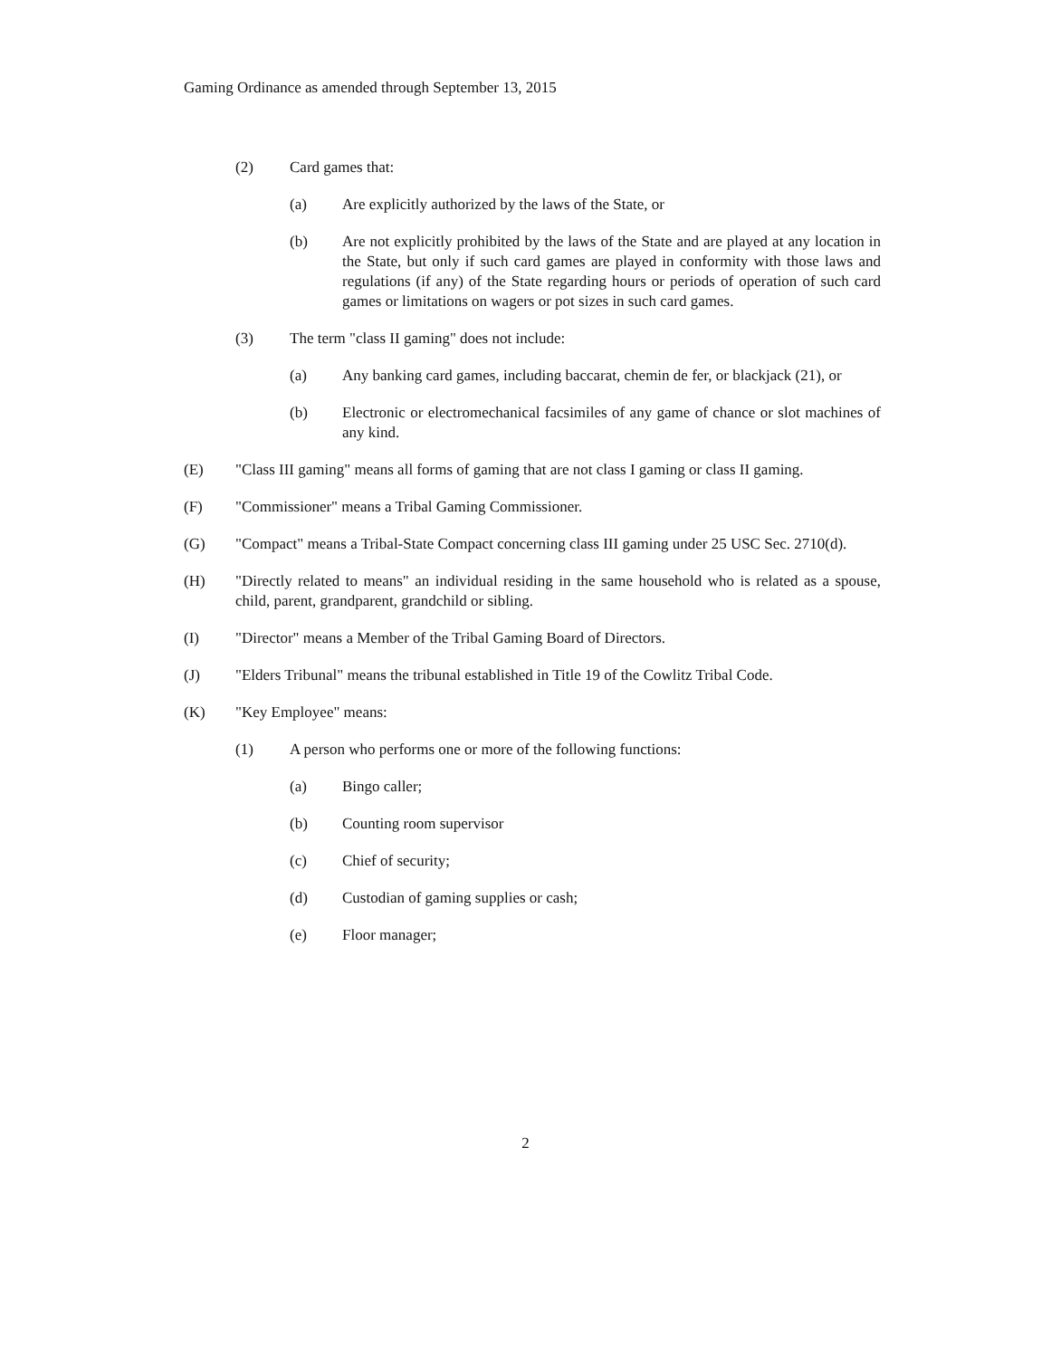Gaming Ordinance as amended through September 13, 2015
(2) Card games that:
(a) Are explicitly authorized by the laws of the State, or
(b) Are not explicitly prohibited by the laws of the State and are played at any location in the State, but only if such card games are played in conformity with those laws and regulations (if any) of the State regarding hours or periods of operation of such card games or limitations on wagers or pot sizes in such card games.
(3) The term "class II gaming" does not include:
(a) Any banking card games, including baccarat, chemin de fer, or blackjack (21), or
(b) Electronic or electromechanical facsimiles of any game of chance or slot machines of any kind.
(E) "Class III gaming" means all forms of gaming that are not class I gaming or class II gaming.
(F) "Commissioner" means a Tribal Gaming Commissioner.
(G) "Compact" means a Tribal-State Compact concerning class III gaming under 25 USC Sec. 2710(d).
(H) "Directly related to means" an individual residing in the same household who is related as a spouse, child, parent, grandparent, grandchild or sibling.
(I) "Director" means a Member of the Tribal Gaming Board of Directors.
(J) "Elders Tribunal" means the tribunal established in Title 19 of the Cowlitz Tribal Code.
(K) "Key Employee" means:
(1) A person who performs one or more of the following functions:
(a) Bingo caller;
(b) Counting room supervisor
(c) Chief of security;
(d) Custodian of gaming supplies or cash;
(e) Floor manager;
2